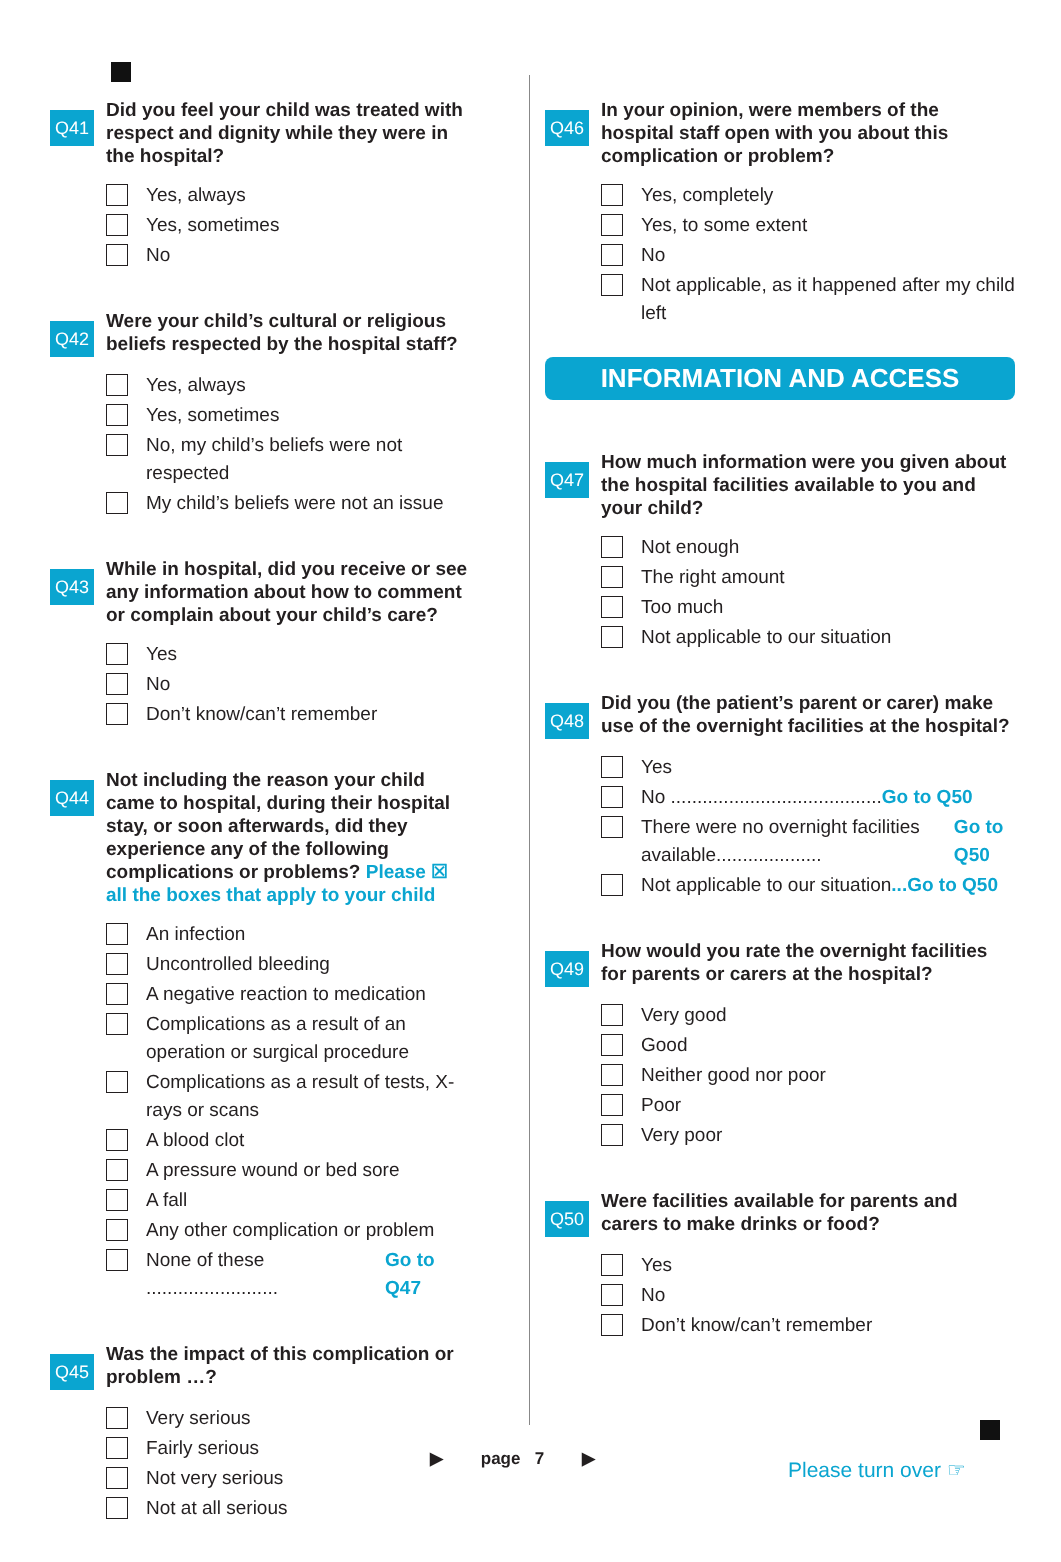Q41
Did you feel your child was treated with respect and dignity while they were in the hospital?
Yes, always
Yes, sometimes
No
Q42
Were your child’s cultural or religious beliefs respected by the hospital staff?
Yes, always
Yes, sometimes
No, my child’s beliefs were not respected
My child’s beliefs were not an issue
Q43
While in hospital, did you receive or see any information about how to comment or complain about your child’s care?
Yes
No
Don’t know/can’t remember
Q44
Not including the reason your child came to hospital, during their hospital stay, or soon afterwards, did they experience any of the following complications or problems? Please ☒ all the boxes that apply to your child
An infection
Uncontrolled bleeding
A negative reaction to medication
Complications as a result of an operation or surgical procedure
Complications as a result of tests, X-rays or scans
A blood clot
A pressure wound or bed sore
A fall
Any other complication or problem
None of these ......................... Go to Q47
Q45
Was the impact of this complication or problem …?
Very serious
Fairly serious
Not very serious
Not at all serious
Q46
In your opinion, were members of the hospital staff open with you about this complication or problem?
Yes, completely
Yes, to some extent
No
Not applicable, as it happened after my child left
INFORMATION AND ACCESS
Q47
How much information were you given about the hospital facilities available to you and your child?
Not enough
The right amount
Too much
Not applicable to our situation
Q48
Did you (the patient’s parent or carer) make use of the overnight facilities at the hospital?
Yes
No ........................................ Go to Q50
There were no overnight facilities available.................... Go to Q50
Not applicable to our situation ...Go to Q50
Q49
How would you rate the overnight facilities for parents or carers at the hospital?
Very good
Good
Neither good nor poor
Poor
Very poor
Q50
Were facilities available for parents and carers to make drinks or food?
Yes
No
Don’t know/can’t remember
▶ page 7 ▶ Please turn over ☞